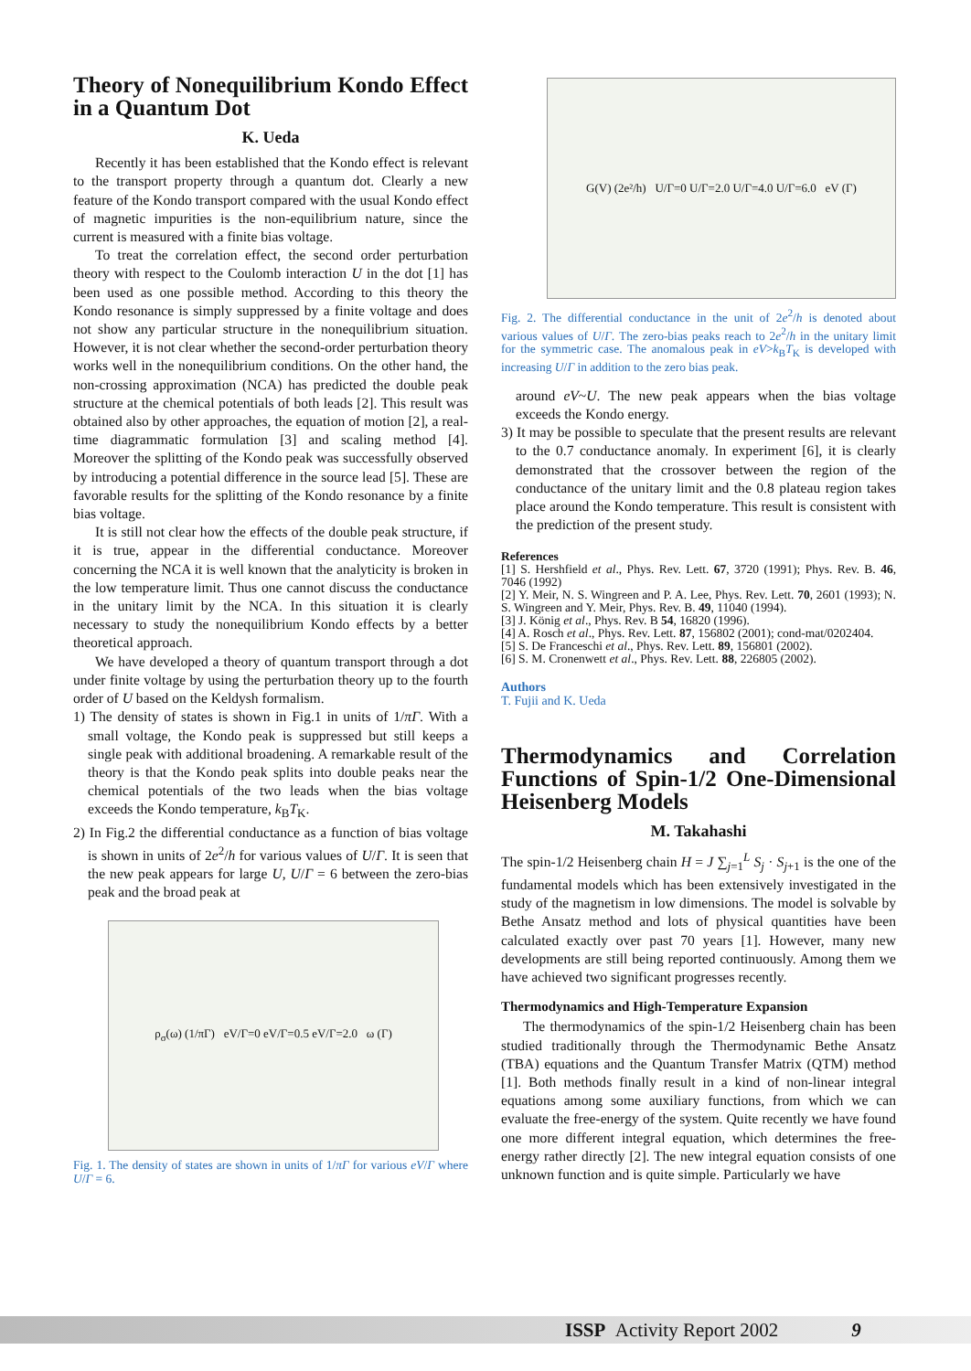Theory of Nonequilibrium Kondo Effect in a Quantum Dot
K. Ueda
Recently it has been established that the Kondo effect is relevant to the transport property through a quantum dot. Clearly a new feature of the Kondo transport compared with the usual Kondo effect of magnetic impurities is the non-equilibrium nature, since the current is measured with a finite bias voltage.
To treat the correlation effect, the second order perturbation theory with respect to the Coulomb interaction U in the dot [1] has been used as one possible method. According to this theory the Kondo resonance is simply suppressed by a finite voltage and does not show any particular structure in the nonequilibrium situation. However, it is not clear whether the second-order perturbation theory works well in the nonequilibrium conditions. On the other hand, the non-crossing approximation (NCA) has predicted the double peak structure at the chemical potentials of both leads [2]. This result was obtained also by other approaches, the equation of motion [2], a real-time diagrammatic formulation [3] and scaling method [4]. Moreover the splitting of the Kondo peak was successfully observed by introducing a potential difference in the source lead [5]. These are favorable results for the splitting of the Kondo resonance by a finite bias voltage.
It is still not clear how the effects of the double peak structure, if it is true, appear in the differential conductance. Moreover concerning the NCA it is well known that the analyticity is broken in the low temperature limit. Thus one cannot discuss the conductance in the unitary limit by the NCA. In this situation it is clearly necessary to study the nonequilibrium Kondo effects by a better theoretical approach.
We have developed a theory of quantum transport through a dot under finite voltage by using the perturbation theory up to the fourth order of U based on the Keldysh formalism.
1) The density of states is shown in Fig.1 in units of 1/πΓ. With a small voltage, the Kondo peak is suppressed but still keeps a single peak with additional broadening. A remarkable result of the theory is that the Kondo peak splits into double peaks near the chemical potentials of the two leads when the bias voltage exceeds the Kondo temperature, k<sub>B</sub>T<sub>K</sub>.
2) In Fig.2 the differential conductance as a function of bias voltage is shown in units of 2e<sup>2</sup>/h for various values of U/Γ. It is seen that the new peak appears for large U, U/Γ = 6 between the zero-bias peak and the broad peak at
ρ<sub>σ</sub>(ω) (1/πΓ) eV/Γ=0 eV/Γ=0.5 eV/Γ=2.0 ω (Γ)
Fig. 1. The density of states are shown in units of 1/πΓ for various eV/Γ where U/Γ = 6.
G(V) (2e²/h) U/Γ=0 U/Γ=2.0 U/Γ=4.0 U/Γ=6.0 eV (Γ)
Fig. 2. The differential conductance in the unit of 2e<sup>2</sup>/h is denoted about various values of U/Γ. The zero-bias peaks reach to 2e<sup>2</sup>/h in the unitary limit for the symmetric case. The anomalous peak in eV>k<sub>B</sub>T<sub>K</sub> is developed with increasing U/Γ in addition to the zero bias peak.
around eV~U. The new peak appears when the bias voltage exceeds the Kondo energy.
3) It may be possible to speculate that the present results are relevant to the 0.7 conductance anomaly. In experiment [6], it is clearly demonstrated that the crossover between the region of the conductance of the unitary limit and the 0.8 plateau region takes place around the Kondo temperature. This result is consistent with the prediction of the present study.
References
[1] S. Hershfield et al., Phys. Rev. Lett. 67, 3720 (1991); Phys. Rev. B. 46, 7046 (1992)
[2] Y. Meir, N. S. Wingreen and P. A. Lee, Phys. Rev. Lett. 70, 2601 (1993); N. S. Wingreen and Y. Meir, Phys. Rev. B. 49, 11040 (1994).
[3] J. König et al., Phys. Rev. B 54, 16820 (1996).
[4] A. Rosch et al., Phys. Rev. Lett. 87, 156802 (2001); cond-mat/0202404.
[5] S. De Franceschi et al., Phys. Rev. Lett. 89, 156801 (2002).
[6] S. M. Cronenwett et al., Phys. Rev. Lett. 88, 226805 (2002).
Authors
T. Fujii and K. Ueda
Thermodynamics and Correlation Functions of Spin-1/2 One-Dimensional Heisenberg Models
M. Takahashi
The spin-1/2 Heisenberg chain H = J ∑<sub>j=1</sub><sup>L</sup> S<sub>j</sub> · S<sub>j+1</sub> is the one of the fundamental models which has been extensively investigated in the study of the magnetism in low dimensions. The model is solvable by Bethe Ansatz method and lots of physical quantities have been calculated exactly over past 70 years [1]. However, many new developments are still being reported continuously. Among them we have achieved two significant progresses recently.
Thermodynamics and High-Temperature Expansion
The thermodynamics of the spin-1/2 Heisenberg chain has been studied traditionally through the Thermodynamic Bethe Ansatz (TBA) equations and the Quantum Transfer Matrix (QTM) method [1]. Both methods finally result in a kind of non-linear integral equations among some auxiliary functions, from which we can evaluate the free-energy of the system. Quite recently we have found one more different integral equation, which determines the free-energy rather directly [2]. The new integral equation consists of one unknown function and is quite simple. Particularly we have
ISSP Activity Report 2002 9